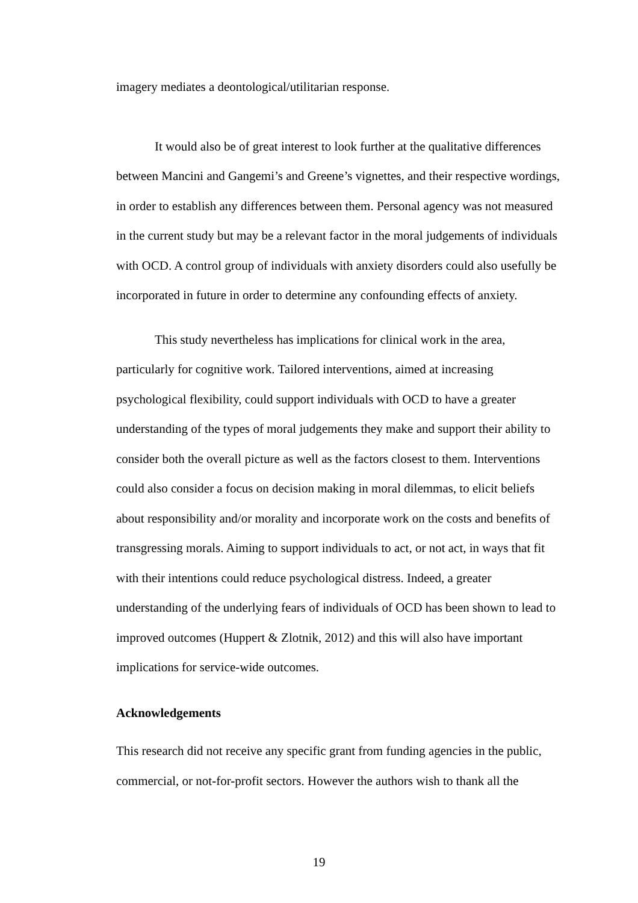imagery mediates a deontological/utilitarian response.
It would also be of great interest to look further at the qualitative differences between Mancini and Gangemi’s and Greene’s vignettes, and their respective wordings, in order to establish any differences between them. Personal agency was not measured in the current study but may be a relevant factor in the moral judgements of individuals with OCD. A control group of individuals with anxiety disorders could also usefully be incorporated in future in order to determine any confounding effects of anxiety.
This study nevertheless has implications for clinical work in the area, particularly for cognitive work. Tailored interventions, aimed at increasing psychological flexibility, could support individuals with OCD to have a greater understanding of the types of moral judgements they make and support their ability to consider both the overall picture as well as the factors closest to them. Interventions could also consider a focus on decision making in moral dilemmas, to elicit beliefs about responsibility and/or morality and incorporate work on the costs and benefits of transgressing morals. Aiming to support individuals to act, or not act, in ways that fit with their intentions could reduce psychological distress. Indeed, a greater understanding of the underlying fears of individuals of OCD has been shown to lead to improved outcomes (Huppert & Zlotnik, 2012) and this will also have important implications for service-wide outcomes.
Acknowledgements
This research did not receive any specific grant from funding agencies in the public, commercial, or not-for-profit sectors. However the authors wish to thank all the
19